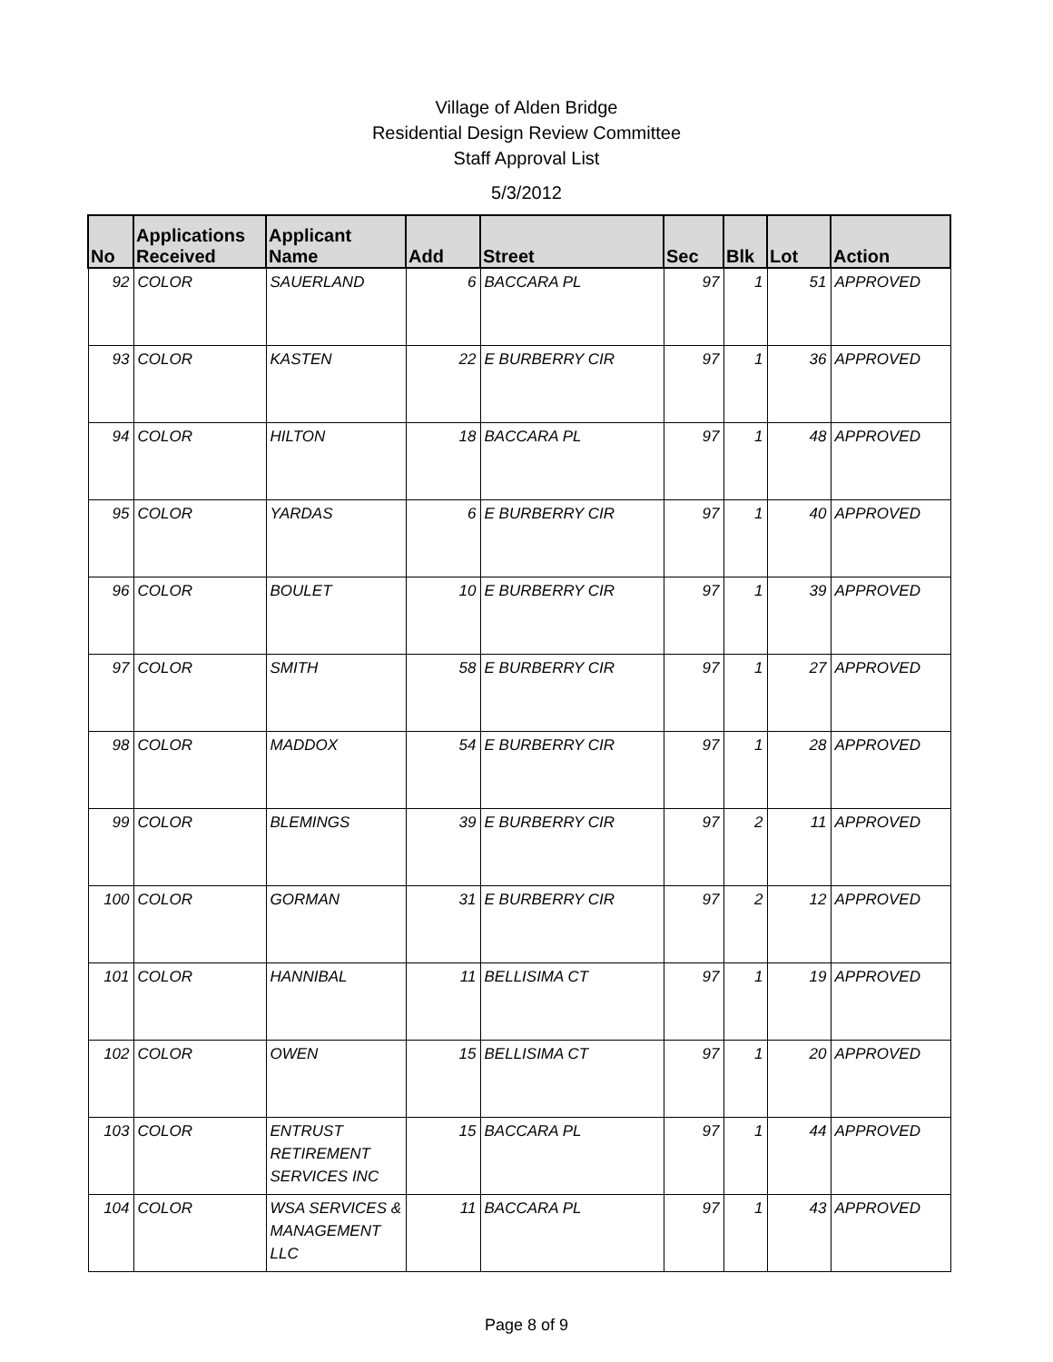Village of Alden Bridge
Residential Design Review Committee
Staff Approval List
5/3/2012
| No | Applications Received | Applicant Name | Add | Street | Sec | Blk | Lot | Action |
| --- | --- | --- | --- | --- | --- | --- | --- | --- |
| 92 | COLOR | SAUERLAND | 6 | BACCARA PL | 97 | 1 | 51 | APPROVED |
| 93 | COLOR | KASTEN | 22 | E BURBERRY CIR | 97 | 1 | 36 | APPROVED |
| 94 | COLOR | HILTON | 18 | BACCARA PL | 97 | 1 | 48 | APPROVED |
| 95 | COLOR | YARDAS | 6 | E BURBERRY CIR | 97 | 1 | 40 | APPROVED |
| 96 | COLOR | BOULET | 10 | E BURBERRY CIR | 97 | 1 | 39 | APPROVED |
| 97 | COLOR | SMITH | 58 | E BURBERRY CIR | 97 | 1 | 27 | APPROVED |
| 98 | COLOR | MADDOX | 54 | E BURBERRY CIR | 97 | 1 | 28 | APPROVED |
| 99 | COLOR | BLEMINGS | 39 | E BURBERRY CIR | 97 | 2 | 11 | APPROVED |
| 100 | COLOR | GORMAN | 31 | E BURBERRY CIR | 97 | 2 | 12 | APPROVED |
| 101 | COLOR | HANNIBAL | 11 | BELLISIMA CT | 97 | 1 | 19 | APPROVED |
| 102 | COLOR | OWEN | 15 | BELLISIMA CT | 97 | 1 | 20 | APPROVED |
| 103 | COLOR | ENTRUST RETIREMENT SERVICES INC | 15 | BACCARA PL | 97 | 1 | 44 | APPROVED |
| 104 | COLOR | WSA SERVICES & MANAGEMENT LLC | 11 | BACCARA PL | 97 | 1 | 43 | APPROVED |
Page 8 of 9